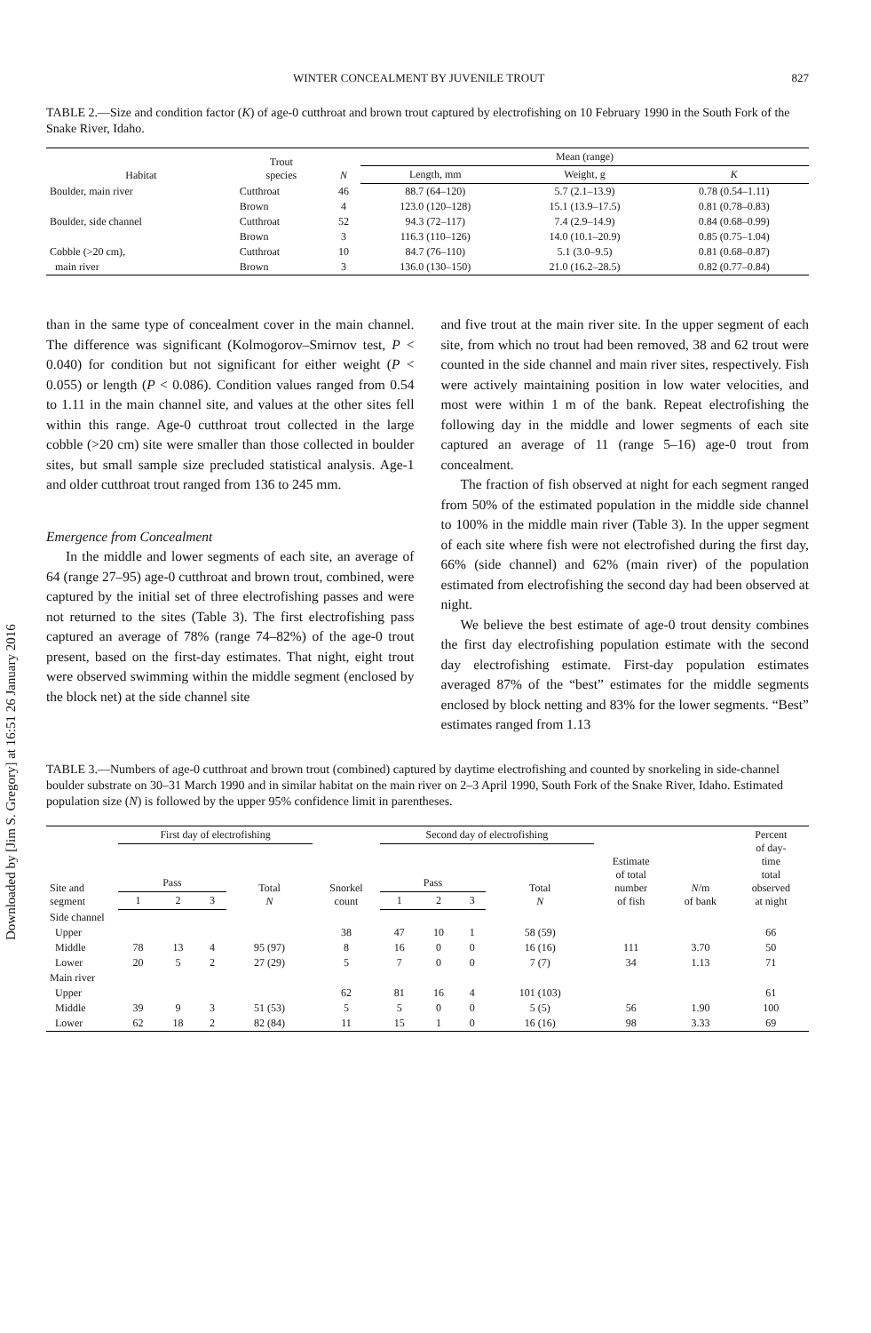Downloaded by [Jim S. Gregory] at 16:51 26 January 2016
WINTER CONCEALMENT BY JUVENILE TROUT 827
TABLE 2.—Size and condition factor (K) of age-0 cutthroat and brown trout captured by electrofishing on 10 February 1990 in the South Fork of the Snake River, Idaho.
| Habitat | Trout species | N | Mean (range) | | |
| --- | --- | --- | --- | --- | --- |
| | | | Length, mm | Weight, g | K |
| Boulder, main river | Cutthroat | 46 | 88.7 (64–120) | 5.7 (2.1–13.9) | 0.78 (0.54–1.11) |
| | Brown | 4 | 123.0 (120–128) | 15.1 (13.9–17.5) | 0.81 (0.78–0.83) |
| Boulder, side channel | Cutthroat | 52 | 94.3 (72–117) | 7.4 (2.9–14.9) | 0.84 (0.68–0.99) |
| | Brown | 3 | 116.3 (110–126) | 14.0 (10.1–20.9) | 0.85 (0.75–1.04) |
| Cobble (>20 cm), | Cutthroat | 10 | 84.7 (76–110) | 5.1 (3.0–9.5) | 0.81 (0.68–0.87) |
| main river | Brown | 3 | 136.0 (130–150) | 21.0 (16.2–28.5) | 0.82 (0.77–0.84) |
than in the same type of concealment cover in the main channel. The difference was significant (Kolmogorov–Smirnov test, P < 0.040) for condition but not significant for either weight (P < 0.055) or length (P < 0.086). Condition values ranged from 0.54 to 1.11 in the main channel site, and values at the other sites fell within this range. Age-0 cutthroat trout collected in the large cobble (>20 cm) site were smaller than those collected in boulder sites, but small sample size precluded statistical analysis. Age-1 and older cutthroat trout ranged from 136 to 245 mm.
Emergence from Concealment
In the middle and lower segments of each site, an average of 64 (range 27–95) age-0 cutthroat and brown trout, combined, were captured by the initial set of three electrofishing passes and were not returned to the sites (Table 3). The first electrofishing pass captured an average of 78% (range 74–82%) of the age-0 trout present, based on the first-day estimates. That night, eight trout were observed swimming within the middle segment (enclosed by the block net) at the side channel site
and five trout at the main river site. In the upper segment of each site, from which no trout had been removed, 38 and 62 trout were counted in the side channel and main river sites, respectively. Fish were actively maintaining position in low water velocities, and most were within 1 m of the bank. Repeat electrofishing the following day in the middle and lower segments of each site captured an average of 11 (range 5–16) age-0 trout from concealment.
The fraction of fish observed at night for each segment ranged from 50% of the estimated population in the middle side channel to 100% in the middle main river (Table 3). In the upper segment of each site where fish were not electrofished during the first day, 66% (side channel) and 62% (main river) of the population estimated from electrofishing the second day had been observed at night.
We believe the best estimate of age-0 trout density combines the first day electrofishing population estimate with the second day electrofishing estimate. First-day population estimates averaged 87% of the “best” estimates for the middle segments enclosed by block netting and 83% for the lower segments. “Best” estimates ranged from 1.13
TABLE 3.—Numbers of age-0 cutthroat and brown trout (combined) captured by daytime electrofishing and counted by snorkeling in side-channel boulder substrate on 30–31 March 1990 and in similar habitat on the main river on 2–3 April 1990, South Fork of the Snake River, Idaho. Estimated population size (N) is followed by the upper 95% confidence limit in parentheses.
| Site and segment | First day of electrofishing | | | | Snorkel count | Second day of electrofishing | | | | Estimate of total number of fish | N /m of bank | Percent of day- time total observed at night |
| --- | --- | --- | --- | --- | --- | --- | --- | --- | --- | --- | --- | --- |
| | Pass | | | Total N | | Pass | | | Total N | | | |
| | 1 | 2 | 3 | | | 1 | 2 | 3 | | | | |
| Side channel | | | | | | | | | | | | |
| Upper | | | | | 38 | 47 | 10 | 1 | 58 (59) | | | 66 |
| Middle | 78 | 13 | 4 | 95 (97) | 8 | 16 | 0 | 0 | 16 (16) | 111 | 3.70 | 50 |
| Lower | 20 | 5 | 2 | 27 (29) | 5 | 7 | 0 | 0 | 7 (7) | 34 | 1.13 | 71 |
| Main river | | | | | | | | | | | | |
| Upper | | | | | 62 | 81 | 16 | 4 | 101 (103) | | | 61 |
| Middle | 39 | 9 | 3 | 51 (53) | 5 | 5 | 0 | 0 | 5 (5) | 56 | 1.90 | 100 |
| Lower | 62 | 18 | 2 | 82 (84) | 11 | 15 | 1 | 0 | 16 (16) | 98 | 3.33 | 69 |